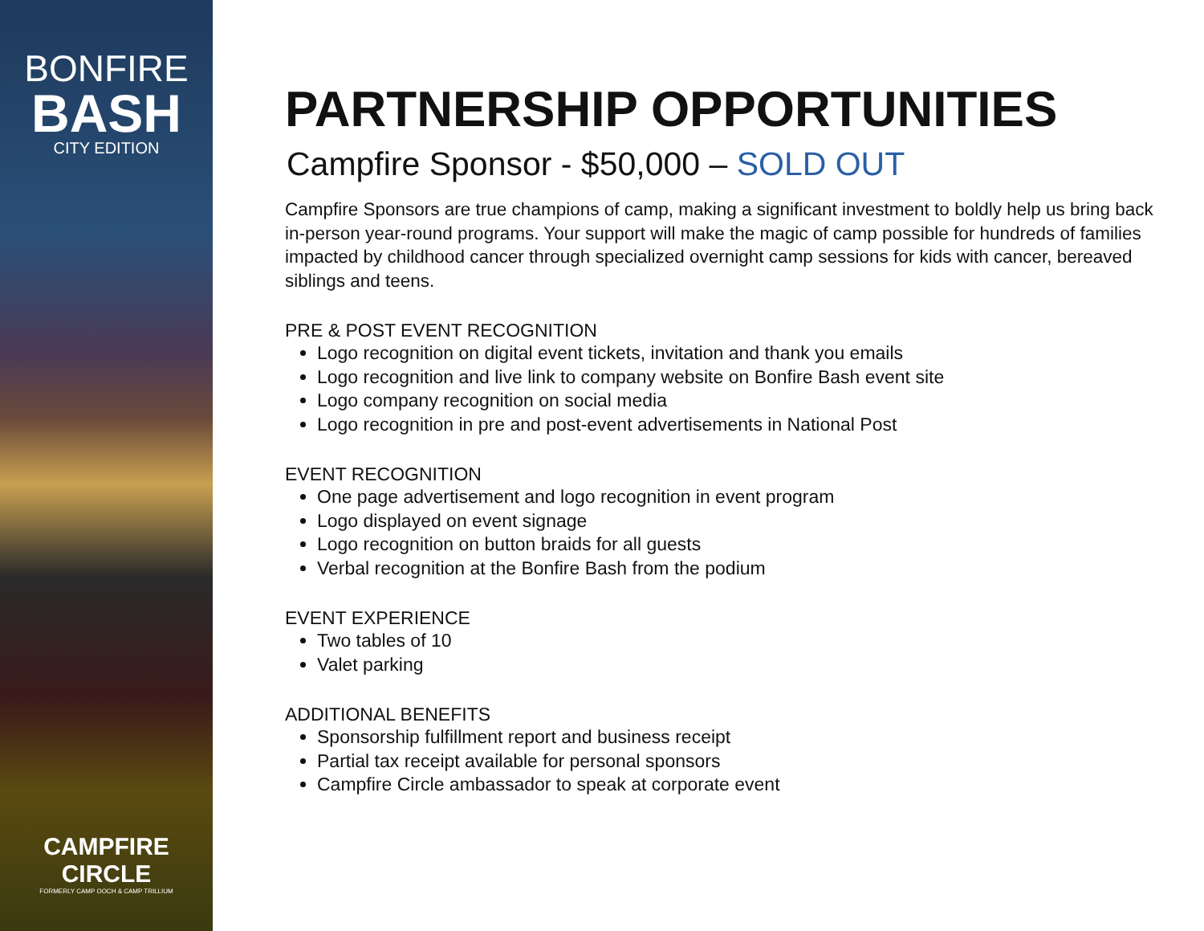BONFIRE
BASH
CITY EDITION
CAMPFIRE
CIRCLE
FORMERLY CAMP OOCH & CAMP TRILLIUM
PARTNERSHIP OPPORTUNITIES
Campfire Sponsor - $50,000 – SOLD OUT
Campfire Sponsors are true champions of camp, making a significant investment to boldly help us bring back in-person year-round programs. Your support will make the magic of camp possible for hundreds of families impacted by childhood cancer through specialized overnight camp sessions for kids with cancer, bereaved siblings and teens.
PRE & POST EVENT RECOGNITION
Logo recognition on digital event tickets, invitation and thank you emails
Logo recognition and live link to company website on Bonfire Bash event site
Logo company recognition on social media
Logo recognition in pre and post-event advertisements in National Post
EVENT RECOGNITION
One page advertisement and logo recognition in event program
Logo displayed on event signage
Logo recognition on button braids for all guests
Verbal recognition at the Bonfire Bash from the podium
EVENT EXPERIENCE
Two tables of 10
Valet parking
ADDITIONAL BENEFITS
Sponsorship fulfillment report and business receipt
Partial tax receipt available for personal sponsors
Campfire Circle ambassador to speak at corporate event